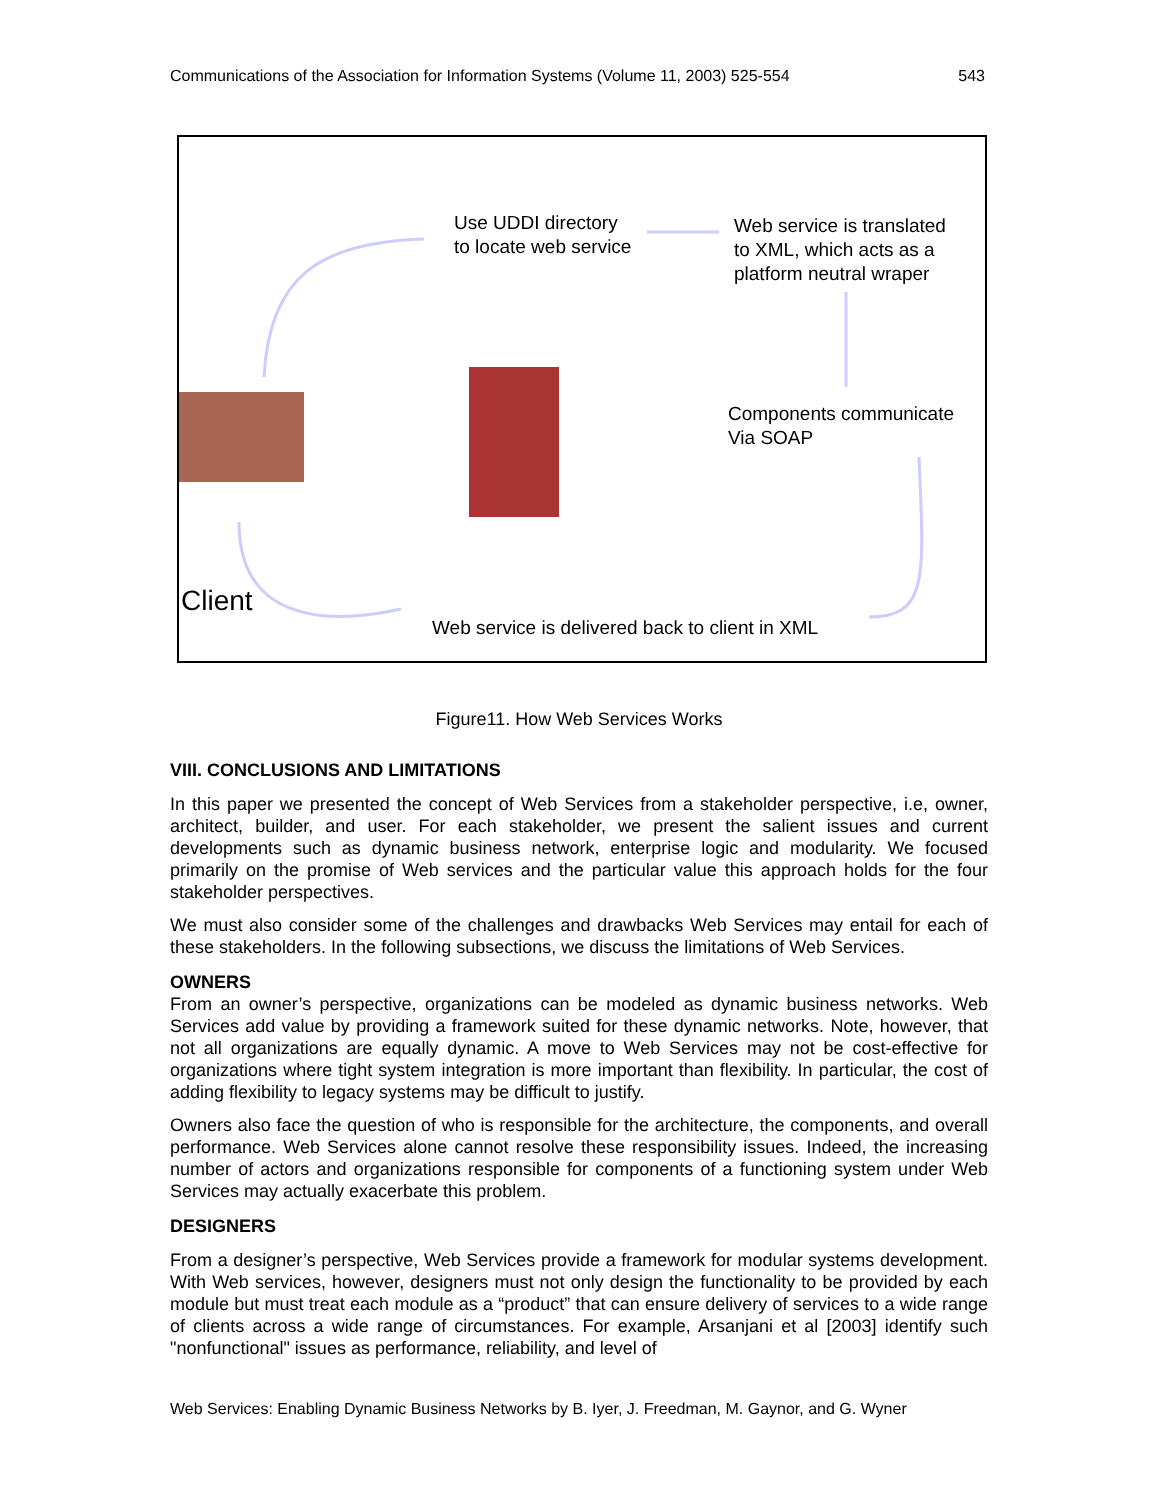Communications of the Association for Information Systems (Volume 11, 2003) 525-554 543
Use UDDI directory
to locate web service
Web service is translated
to XML, which acts as a
platform neutral wraper
Components communicate
Via SOAP
Client
Web service is delivered back to client in XML
Figure11. How Web Services Works
VIII. CONCLUSIONS AND LIMITATIONS
In this paper we presented the concept of Web Services from a stakeholder perspective, i.e, owner, architect, builder, and user. For each stakeholder, we present the salient issues and current developments such as dynamic business network, enterprise logic and modularity. We focused primarily on the promise of Web services and the particular value this approach holds for the four stakeholder perspectives.
We must also consider some of the challenges and drawbacks Web Services may entail for each of these stakeholders. In the following subsections, we discuss the limitations of Web Services.
OWNERS
From an owner’s perspective, organizations can be modeled as dynamic business networks. Web Services add value by providing a framework suited for these dynamic networks. Note, however, that not all organizations are equally dynamic. A move to Web Services may not be cost-effective for organizations where tight system integration is more important than flexibility. In particular, the cost of adding flexibility to legacy systems may be difficult to justify.
Owners also face the question of who is responsible for the architecture, the components, and overall performance. Web Services alone cannot resolve these responsibility issues. Indeed, the increasing number of actors and organizations responsible for components of a functioning system under Web Services may actually exacerbate this problem.
DESIGNERS
From a designer’s perspective, Web Services provide a framework for modular systems development. With Web services, however, designers must not only design the functionality to be provided by each module but must treat each module as a “product” that can ensure delivery of services to a wide range of clients across a wide range of circumstances. For example, Arsanjani et al [2003] identify such "nonfunctional" issues as performance, reliability, and level of
Web Services: Enabling Dynamic Business Networks by B. Iyer, J. Freedman, M. Gaynor, and G. Wyner